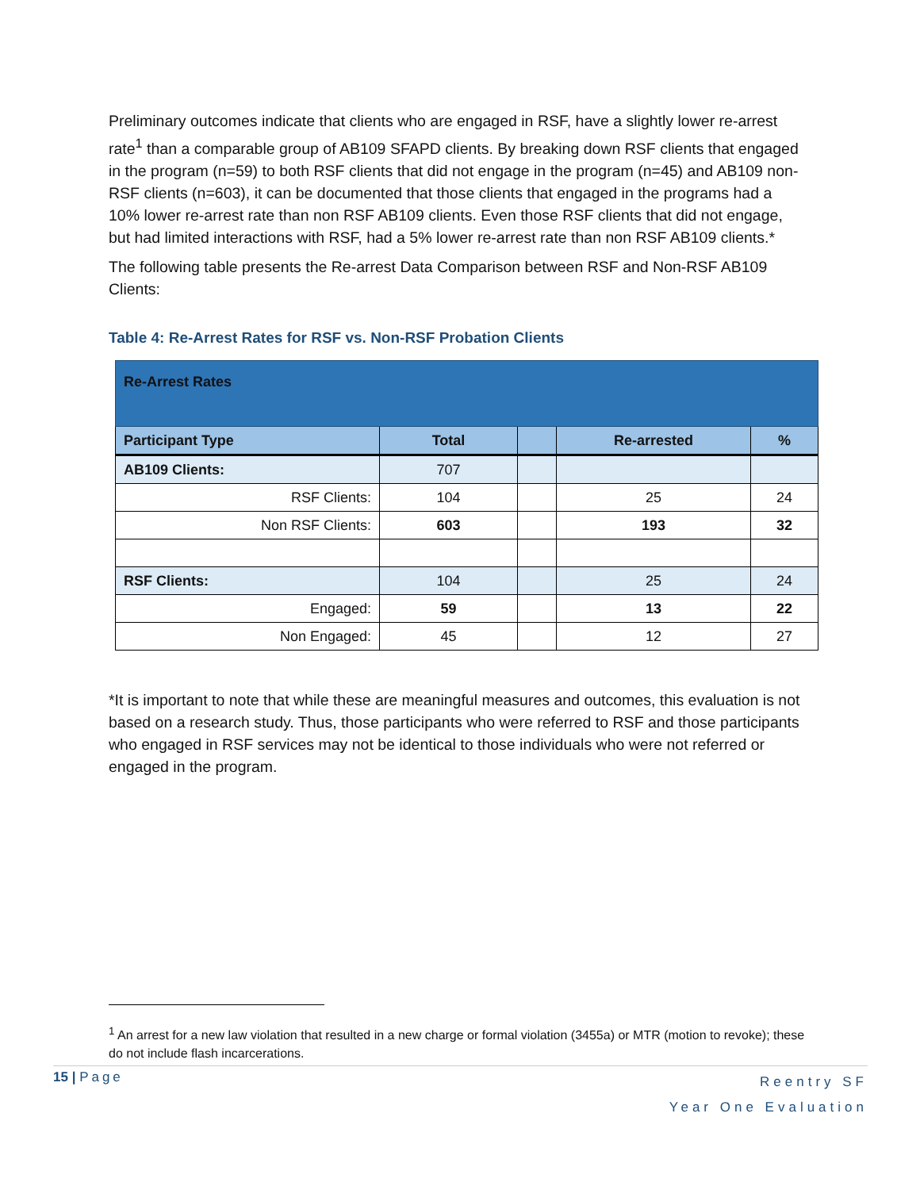Preliminary outcomes indicate that clients who are engaged in RSF, have a slightly lower re-arrest rate<sup>1</sup> than a comparable group of AB109 SFAPD clients. By breaking down RSF clients that engaged in the program (n=59) to both RSF clients that did not engage in the program (n=45) and AB109 non-RSF clients (n=603), it can be documented that those clients that engaged in the programs had a 10% lower re-arrest rate than non RSF AB109 clients. Even those RSF clients that did not engage, but had limited interactions with RSF, had a 5% lower re-arrest rate than non RSF AB109 clients.*
The following table presents the Re-arrest Data Comparison between RSF and Non-RSF AB109 Clients:
Table 4: Re-Arrest Rates for RSF vs. Non-RSF Probation Clients
| Re-Arrest Rates | | | | |
| Participant Type | Total | | Re-arrested | % |
| AB109 Clients: | 707 | | | |
| RSF Clients: | 104 | | 25 | 24 |
| Non RSF Clients: | 603 | | 193 | 32 |
| RSF Clients: | 104 | | 25 | 24 |
| Engaged: | 59 | | 13 | 22 |
| Non Engaged: | 45 | | 12 | 27 |
*It is important to note that while these are meaningful measures and outcomes, this evaluation is not based on a research study. Thus, those participants who were referred to RSF and those participants who engaged in RSF services may not be identical to those individuals who were not referred or engaged in the program.
<sup>1</sup> An arrest for a new law violation that resulted in a new charge or formal violation (3455a) or MTR (motion to revoke); these do not include flash incarcerations.
Reentry SF
Year One Evaluation
15 | Page